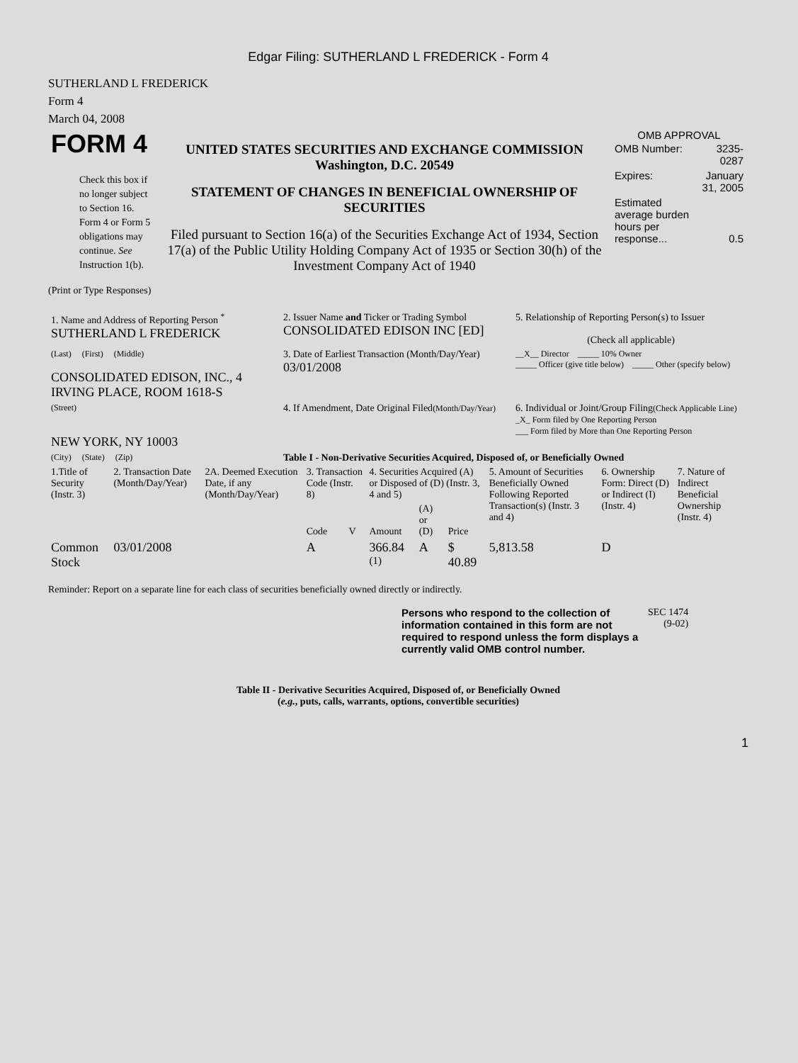Edgar Filing: SUTHERLAND L FREDERICK - Form 4
SUTHERLAND L FREDERICK
Form 4
March 04, 2008
| FORM 4 Check this box if no longer subject to Section 16. Form 4 or Form 5 obligations may continue. See Instruction 1(b). | UNITED STATES SECURITIES AND EXCHANGE COMMISSION Washington, D.C. 20549 STATEMENT OF CHANGES IN BENEFICIAL OWNERSHIP OF SECURITIES Filed pursuant to Section 16(a) of the Securities Exchange Act of 1934, Section 17(a) of the Public Utility Holding Company Act of 1935 or Section 30(h) of the Investment Company Act of 1940 | OMB APPROVAL / OMB Number: / 3235-0287 / / Expires: / January 31, 2005 / / Estimated average burden hours per response... / 0.5 / |
(Print or Type Responses)
| 1. Name and Address of Reporting Person <sup>*</sup> SUTHERLAND L FREDERICK | 2. Issuer Name and Ticker or Trading Symbol CONSOLIDATED EDISON INC [ED] | 5. Relationship of Reporting Person(s) to Issuer (Check all applicable) |
| (Last) (First) (Middle) CONSOLIDATED EDISON, INC., 4 IRVING PLACE, ROOM 1618-S | 3. Date of Earliest Transaction (Month/Day/Year) 03/01/2008 | __X__ Director _____ 10% Owner _____ Officer (give title below) _____ Other (specify below) |
| (Street) NEW YORK, NY 10003 | 4. If Amendment, Date Original Filed (Month/Day/Year) | 6. Individual or Joint/Group Filing (Check Applicable Line) _X_ Form filed by One Reporting Person ___ Form filed by More than One Reporting Person |
| (City) (State) (Zip) | Table I - Non-Derivative Securities Acquired, Disposed of, or Beneficially Owned | |
| 1.Title of Security (Instr. 3) | 2. Transaction Date (Month/Day/Year) | 2A. Deemed Execution Date, if any (Month/Day/Year) | 3. Transaction Code (Instr. 8) | | 4. Securities Acquired (A) or Disposed of (D) (Instr. 3, 4 and 5) | | | 5. Amount of Securities Beneficially Owned Following Reported Transaction(s) (Instr. 3 and 4) | 6. Ownership Form: Direct (D) or Indirect (I) (Instr. 4) | 7. Nature of Indirect Beneficial Ownership (Instr. 4) |
| --- | --- | --- | --- | --- | --- | --- | --- | --- | --- | --- |
| | | | Code | V | Amount | (A) or (D) | Price | | | |
| Common Stock | 03/01/2008 | | A | | 366.84 <sup>(1)</sup> | A | $ 40.89 | 5,813.58 | D | |
Reminder: Report on a separate line for each class of securities beneficially owned directly or indirectly.
| Persons who respond to the collection of information contained in this form are not required to respond unless the form displays a currently valid OMB control number. | SEC 1474 (9-02) |
Table II - Derivative Securities Acquired, Disposed of, or Beneficially Owned
(e.g., puts, calls, warrants, options, convertible securities)
1